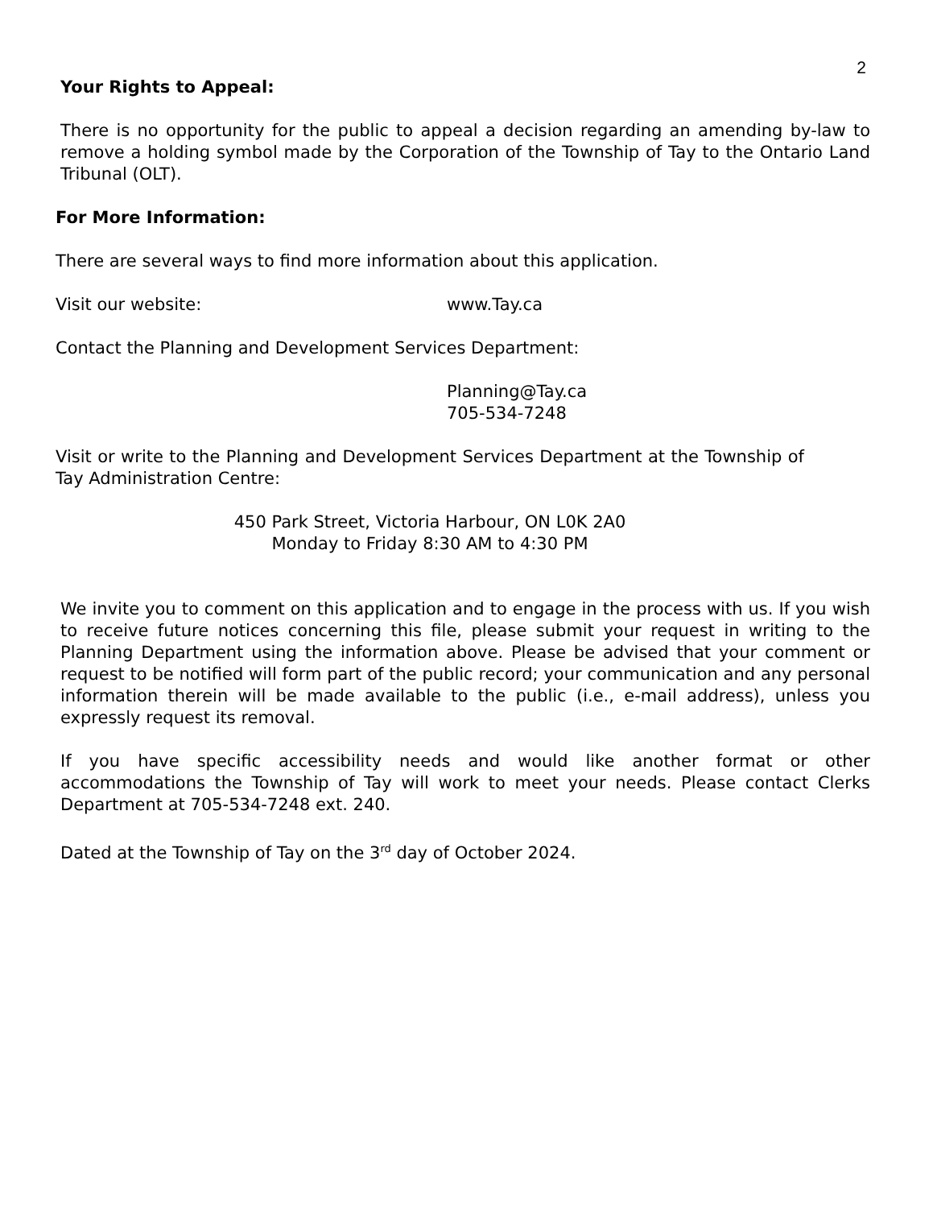2
Your Rights to Appeal:
There is no opportunity for the public to appeal a decision regarding an amending by-law to remove a holding symbol made by the Corporation of the Township of Tay to the Ontario Land Tribunal (OLT).
For More Information:
There are several ways to find more information about this application.
Visit our website: www.Tay.ca
Contact the Planning and Development Services Department:
Planning@Tay.ca
705-534-7248
Visit or write to the Planning and Development Services Department at the Township of Tay Administration Centre:
450 Park Street, Victoria Harbour, ON L0K 2A0
Monday to Friday 8:30 AM to 4:30 PM
We invite you to comment on this application and to engage in the process with us. If you wish to receive future notices concerning this file, please submit your request in writing to the Planning Department using the information above. Please be advised that your comment or request to be notified will form part of the public record; your communication and any personal information therein will be made available to the public (i.e., e-mail address), unless you expressly request its removal.
If you have specific accessibility needs and would like another format or other accommodations the Township of Tay will work to meet your needs. Please contact Clerks Department at 705-534-7248 ext. 240.
Dated at the Township of Tay on the 3<sup>rd</sup> day of October 2024.